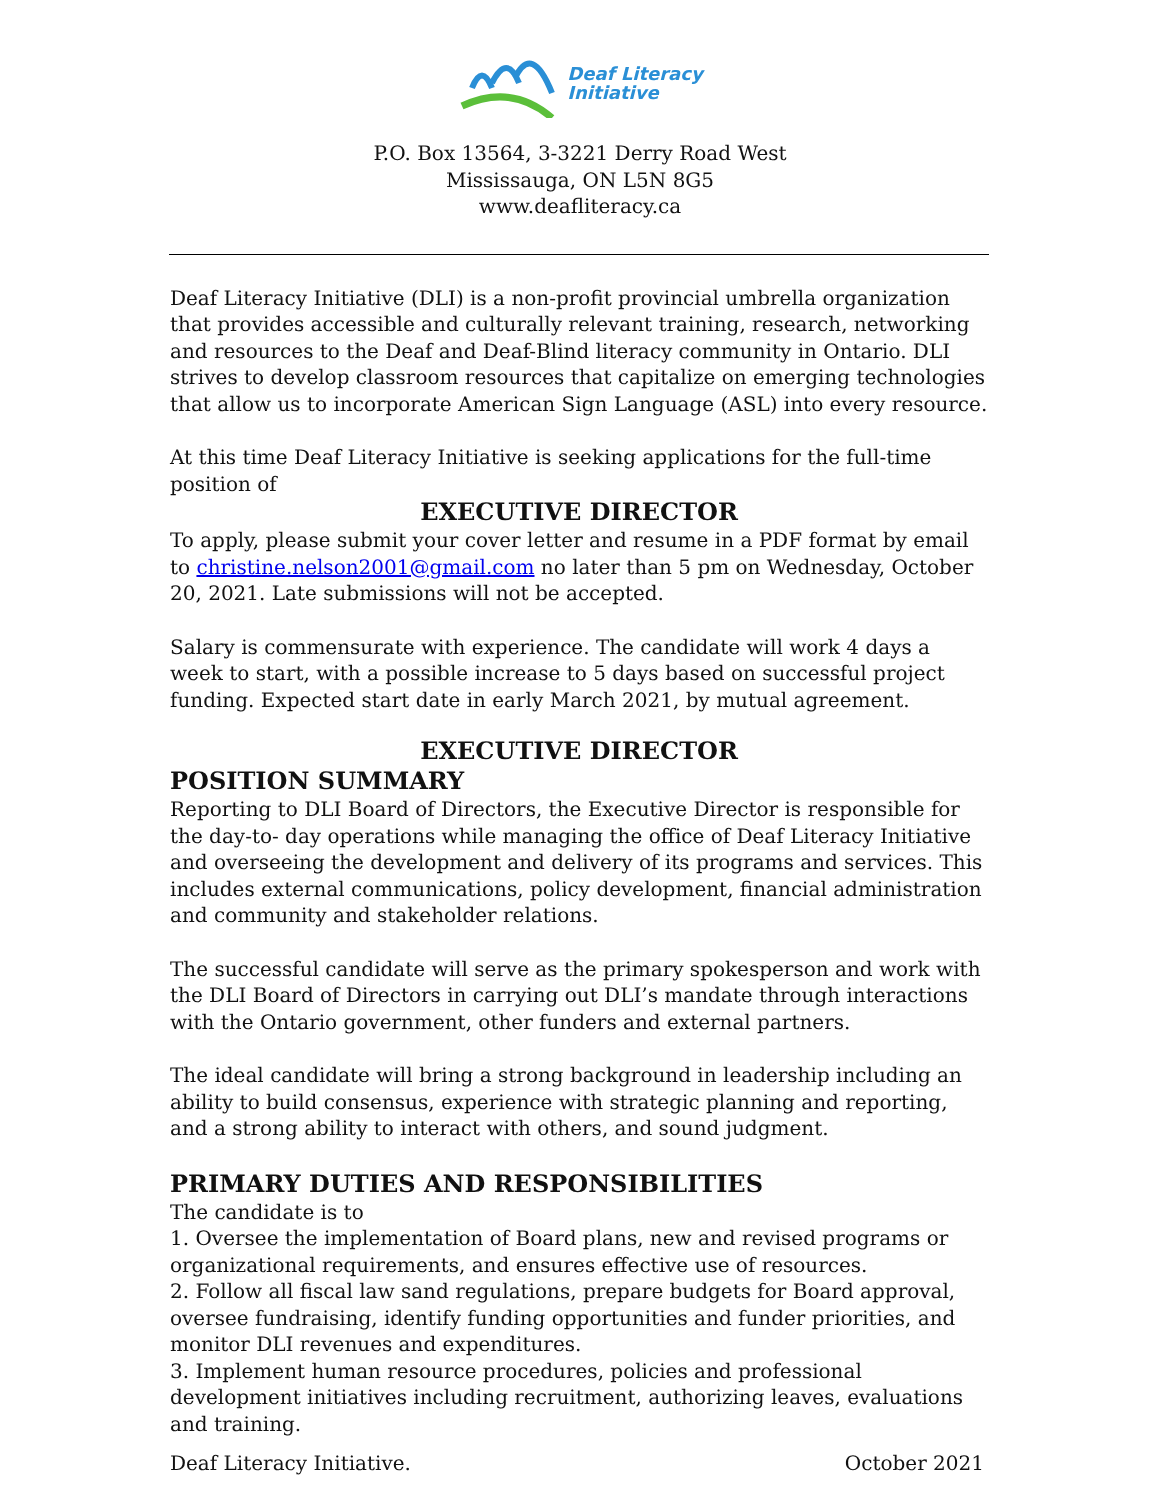Deaf Literacy
Initiative
P.O. Box 13564, 3-3221 Derry Road West
Mississauga, ON L5N 8G5
www.deafliteracy.ca
Deaf Literacy Initiative (DLI) is a non-profit provincial umbrella organization that provides accessible and culturally relevant training, research, networking and resources to the Deaf and Deaf-Blind literacy community in Ontario. DLI strives to develop classroom resources that capitalize on emerging technologies that allow us to incorporate American Sign Language (ASL) into every resource.
At this time Deaf Literacy Initiative is seeking applications for the full-time position of
EXECUTIVE DIRECTOR
To apply, please submit your cover letter and resume in a PDF format by email to christine.nelson2001@gmail.com no later than 5 pm on Wednesday, October 20, 2021. Late submissions will not be accepted.
Salary is commensurate with experience. The candidate will work 4 days a week to start, with a possible increase to 5 days based on successful project funding. Expected start date in early March 2021, by mutual agreement.
EXECUTIVE DIRECTOR
POSITION SUMMARY
Reporting to DLI Board of Directors, the Executive Director is responsible for the day-to- day operations while managing the office of Deaf Literacy Initiative and overseeing the development and delivery of its programs and services. This includes external communications, policy development, financial administration and community and stakeholder relations.
The successful candidate will serve as the primary spokesperson and work with the DLI Board of Directors in carrying out DLI’s mandate through interactions with the Ontario government, other funders and external partners.
The ideal candidate will bring a strong background in leadership including an ability to build consensus, experience with strategic planning and reporting, and a strong ability to interact with others, and sound judgment.
PRIMARY DUTIES AND RESPONSIBILITIES
The candidate is to
1. Oversee the implementation of Board plans, new and revised programs or organizational requirements, and ensures effective use of resources.
2. Follow all fiscal law sand regulations, prepare budgets for Board approval, oversee fundraising, identify funding opportunities and funder priorities, and monitor DLI revenues and expenditures.
3. Implement human resource procedures, policies and professional development initiatives including recruitment, authorizing leaves, evaluations and training.
Deaf Literacy Initiative. October 2021